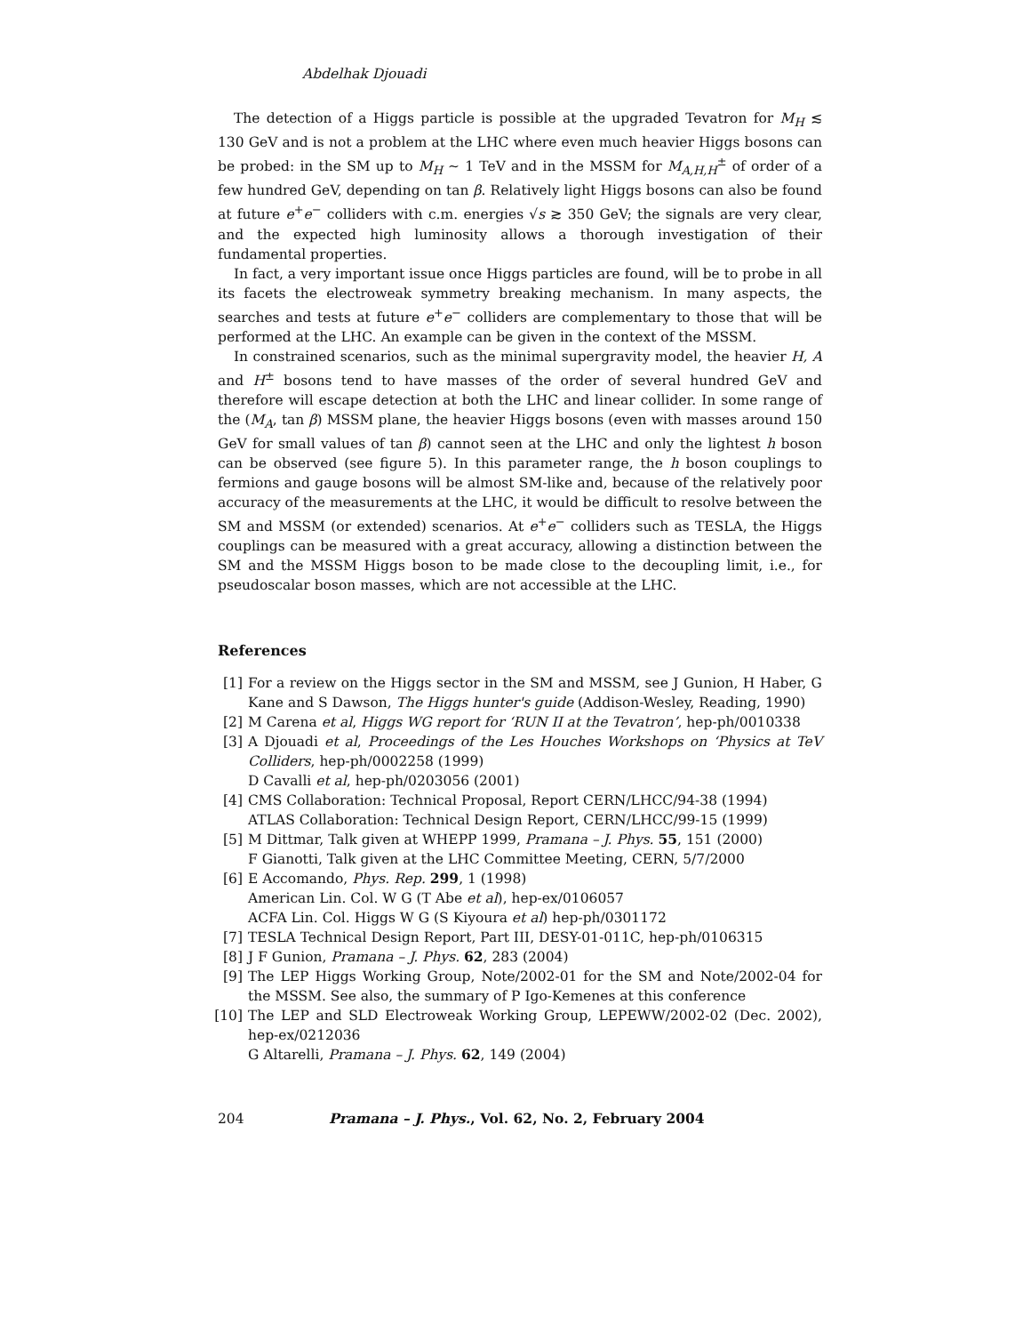Abdelhak Djouadi
The detection of a Higgs particle is possible at the upgraded Tevatron for M<sub>H</sub> ≲ 130 GeV and is not a problem at the LHC where even much heavier Higgs bosons can be probed: in the SM up to M<sub>H</sub> ∼ 1 TeV and in the MSSM for M<sub>A,H,H</sub><sup>±</sup> of order of a few hundred GeV, depending on tan β. Relatively light Higgs bosons can also be found at future e<sup>+</sup>e<sup>−</sup> colliders with c.m. energies √s ≳ 350 GeV; the signals are very clear, and the expected high luminosity allows a thorough investigation of their fundamental properties.
In fact, a very important issue once Higgs particles are found, will be to probe in all its facets the electroweak symmetry breaking mechanism. In many aspects, the searches and tests at future e<sup>+</sup>e<sup>−</sup> colliders are complementary to those that will be performed at the LHC. An example can be given in the context of the MSSM.
In constrained scenarios, such as the minimal supergravity model, the heavier H, A and H<sup>±</sup> bosons tend to have masses of the order of several hundred GeV and therefore will escape detection at both the LHC and linear collider. In some range of the (M<sub>A</sub>, tan β) MSSM plane, the heavier Higgs bosons (even with masses around 150 GeV for small values of tan β) cannot seen at the LHC and only the lightest h boson can be observed (see figure 5). In this parameter range, the h boson couplings to fermions and gauge bosons will be almost SM-like and, because of the relatively poor accuracy of the measurements at the LHC, it would be difficult to resolve between the SM and MSSM (or extended) scenarios. At e<sup>+</sup>e<sup>−</sup> colliders such as TESLA, the Higgs couplings can be measured with a great accuracy, allowing a distinction between the SM and the MSSM Higgs boson to be made close to the decoupling limit, i.e., for pseudoscalar boson masses, which are not accessible at the LHC.
References
[1] For a review on the Higgs sector in the SM and MSSM, see J Gunion, H Haber, G Kane and S Dawson, The Higgs hunter's guide (Addison-Wesley, Reading, 1990)
[2] M Carena et al, Higgs WG report for ‘RUN II at the Tevatron’, hep-ph/0010338
[3] A Djouadi et al, Proceedings of the Les Houches Workshops on ‘Physics at TeV Colliders, hep-ph/0002258 (1999)
D Cavalli et al, hep-ph/0203056 (2001)
[4] CMS Collaboration: Technical Proposal, Report CERN/LHCC/94-38 (1994)
ATLAS Collaboration: Technical Design Report, CERN/LHCC/99-15 (1999)
[5] M Dittmar, Talk given at WHEPP 1999, Pramana – J. Phys. 55, 151 (2000)
F Gianotti, Talk given at the LHC Committee Meeting, CERN, 5/7/2000
[6] E Accomando, Phys. Rep. 299, 1 (1998)
American Lin. Col. W G (T Abe et al), hep-ex/0106057
ACFA Lin. Col. Higgs W G (S Kiyoura et al) hep-ph/0301172
[7] TESLA Technical Design Report, Part III, DESY-01-011C, hep-ph/0106315
[8] J F Gunion, Pramana – J. Phys. 62, 283 (2004)
[9] The LEP Higgs Working Group, Note/2002-01 for the SM and Note/2002-04 for the MSSM. See also, the summary of P Igo-Kemenes at this conference
[10] The LEP and SLD Electroweak Working Group, LEPEWW/2002-02 (Dec. 2002), hep-ex/0212036
G Altarelli, Pramana – J. Phys. 62, 149 (2004)
204 Pramana – J. Phys., Vol. 62, No. 2, February 2004